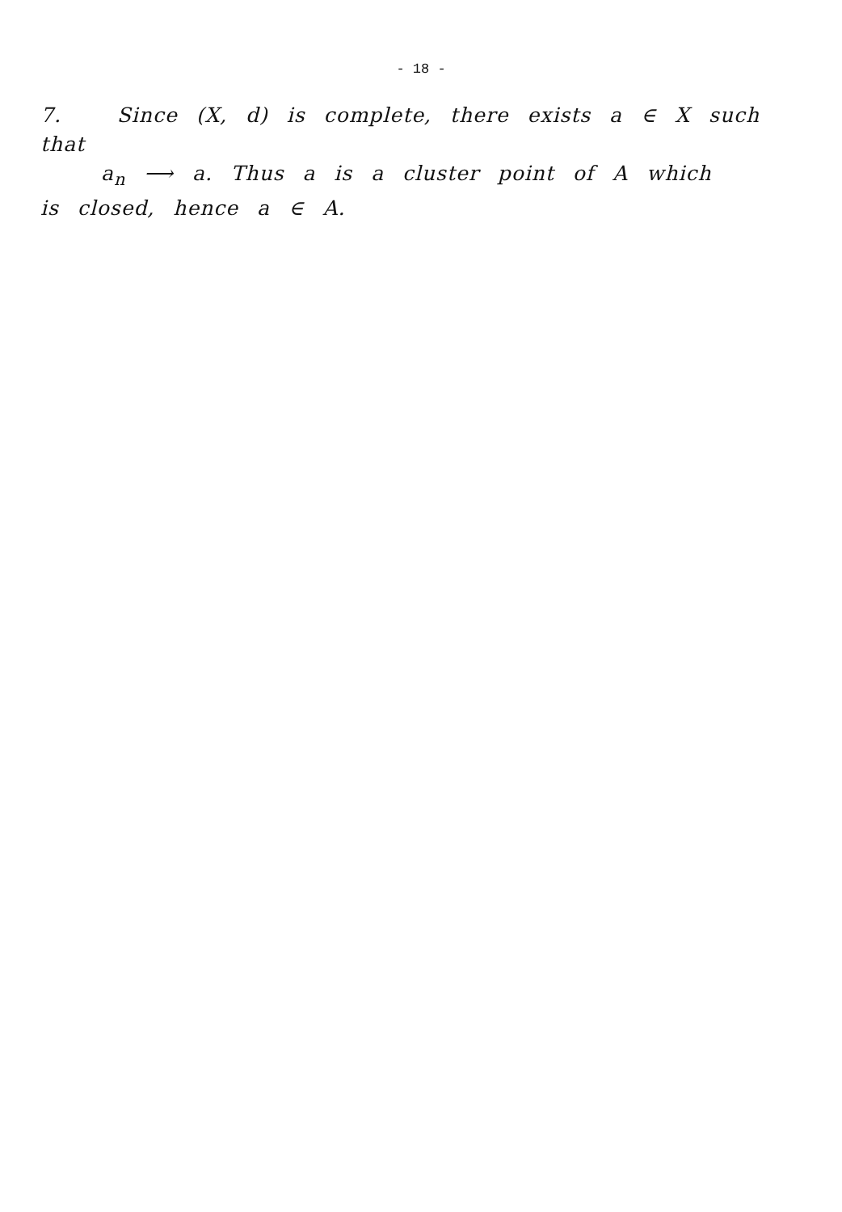- 18 -
7. Since (X, d) is complete, there exists a ∈ X such that
a<sub>n</sub> ⟶ a. Thus a is a cluster point of A which
is closed, hence a ∈ A.